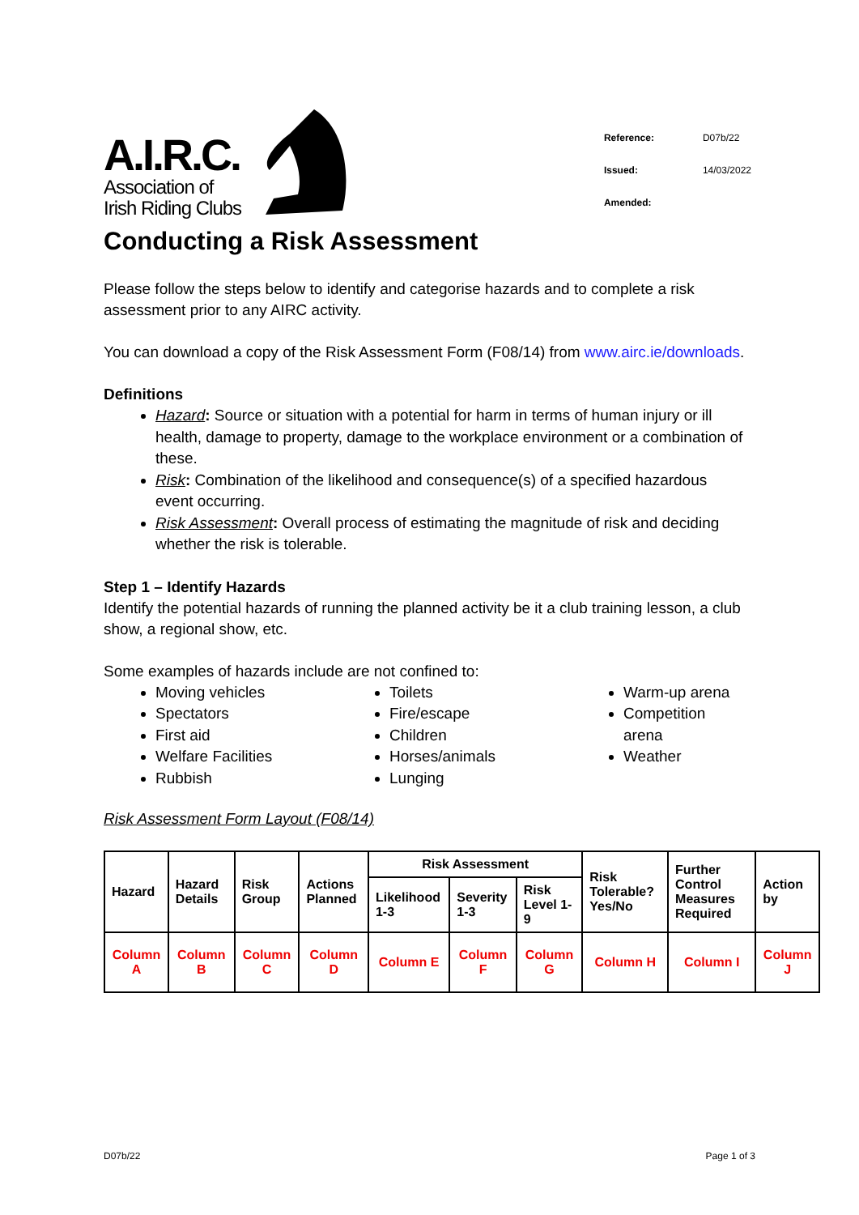A.I.R.C.
Association of
Irish Riding Clubs
| Reference: | D07b/22 |
| Issued: | 14/03/2022 |
| Amended: | |
Conducting a Risk Assessment
Please follow the steps below to identify and categorise hazards and to complete a risk assessment prior to any AIRC activity.
You can download a copy of the Risk Assessment Form (F08/14) from www.airc.ie/downloads.
Definitions
Hazard: Source or situation with a potential for harm in terms of human injury or ill health, damage to property, damage to the workplace environment or a combination of these.
Risk: Combination of the likelihood and consequence(s) of a specified hazardous event occurring.
Risk Assessment: Overall process of estimating the magnitude of risk and deciding whether the risk is tolerable.
Step 1 – Identify Hazards
Identify the potential hazards of running the planned activity be it a club training lesson, a club show, a regional show, etc.
Some examples of hazards include are not confined to:
Moving vehicles
Spectators
First aid
Welfare Facilities
Rubbish
Toilets
Fire/escape
Children
Horses/animals
Lunging
Warm-up arena
Competition arena
Weather
Risk Assessment Form Layout (F08/14)
| Hazard | Hazard Details | Risk Group | Actions Planned | Risk Assessment | | | Risk Tolerable? Yes/No | Further Control Measures Required | Action by |
| | | | | Likelihood 1-3 | Severity 1-3 | Risk Level 1-9 | | | |
| Column A | Column B | Column C | Column D | Column E | Column F | Column G | Column H | Column I | Column J |
D07b/22 Page 1 of 3